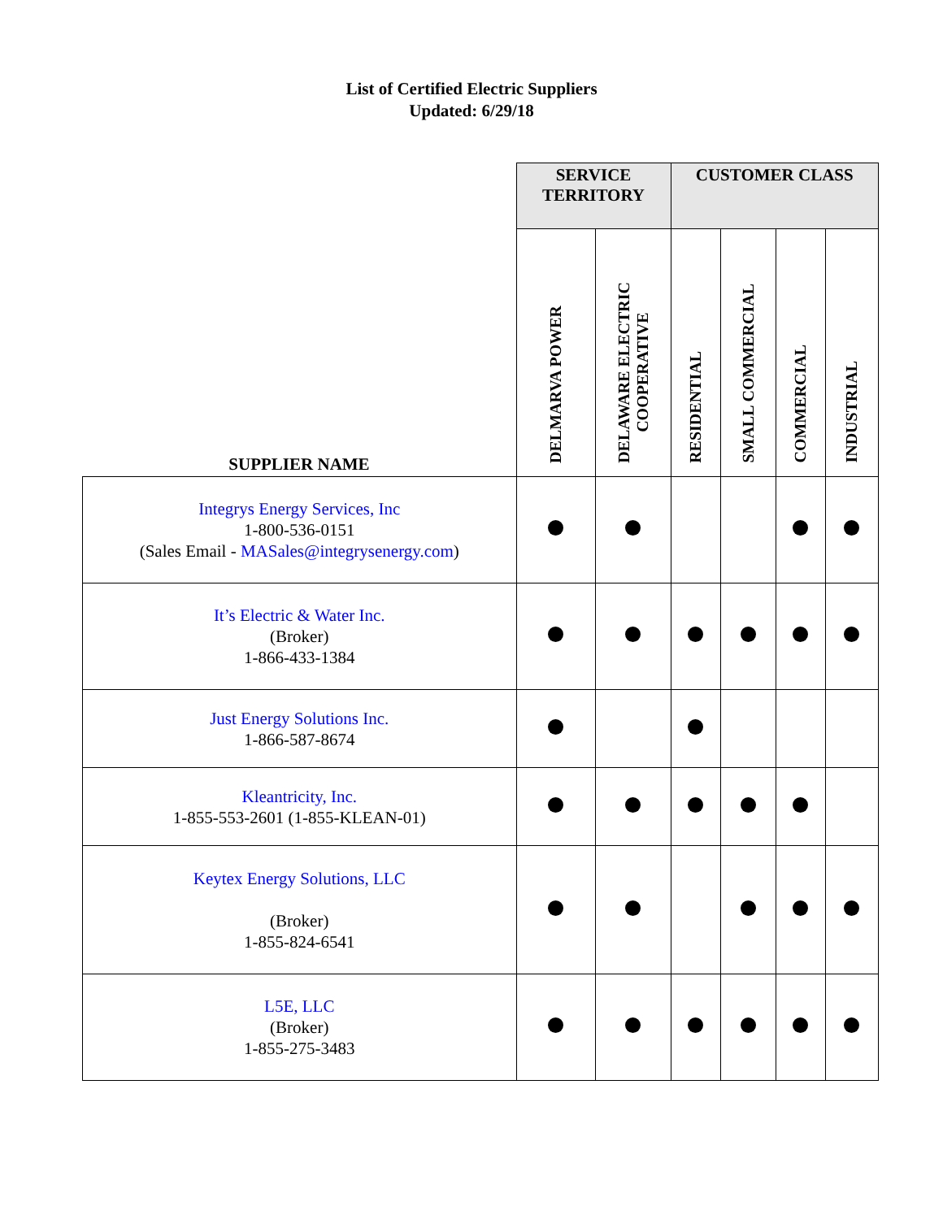List of Certified Electric Suppliers
Updated: 6/29/18
| SUPPLIER NAME | SERVICE TERRITORY | | CUSTOMER CLASS | | | |
| --- | --- | --- | --- | --- | --- | --- |
| | DELMARVA POWER | DELAWARE ELECTRIC COOPERATIVE | RESIDENTIAL | SMALL COMMERCIAL | COMMERCIAL | INDUSTRIAL |
| Integrys Energy Services, Inc 1-800-536-0151 (Sales Email - MASales@integrysenergy.com ) | | | | | | |
| It’s Electric & Water Inc. (Broker) 1-866-433-1384 | | | | | | |
| Just Energy Solutions Inc. 1-866-587-8674 | | | | | | |
| Kleantricity, Inc. 1-855-553-2601 (1-855-KLEAN-01) | | | | | | |
| Keytex Energy Solutions, LLC (Broker) 1-855-824-6541 | | | | | | |
| L5E, LLC (Broker) 1-855-275-3483 | | | | | | |